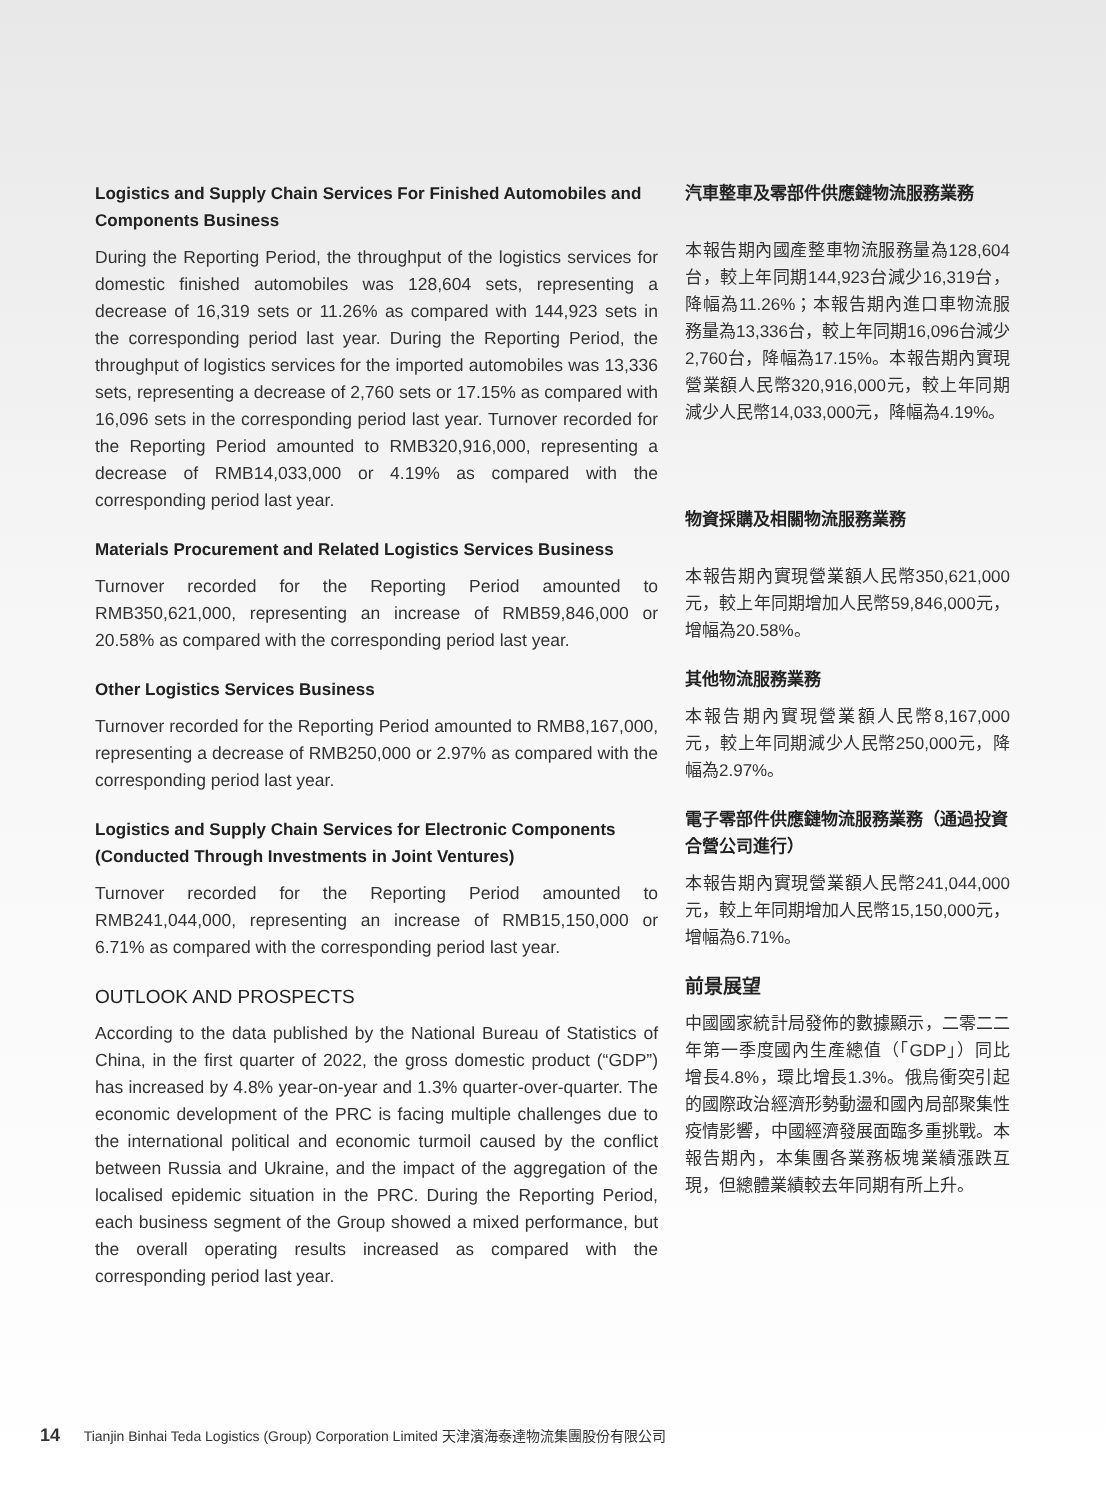Logistics and Supply Chain Services For Finished Automobiles and Components Business
During the Reporting Period, the throughput of the logistics services for domestic finished automobiles was 128,604 sets, representing a decrease of 16,319 sets or 11.26% as compared with 144,923 sets in the corresponding period last year. During the Reporting Period, the throughput of logistics services for the imported automobiles was 13,336 sets, representing a decrease of 2,760 sets or 17.15% as compared with 16,096 sets in the corresponding period last year. Turnover recorded for the Reporting Period amounted to RMB320,916,000, representing a decrease of RMB14,033,000 or 4.19% as compared with the corresponding period last year.
Materials Procurement and Related Logistics Services Business
Turnover recorded for the Reporting Period amounted to RMB350,621,000, representing an increase of RMB59,846,000 or 20.58% as compared with the corresponding period last year.
Other Logistics Services Business
Turnover recorded for the Reporting Period amounted to RMB8,167,000, representing a decrease of RMB250,000 or 2.97% as compared with the corresponding period last year.
Logistics and Supply Chain Services for Electronic Components (Conducted Through Investments in Joint Ventures)
Turnover recorded for the Reporting Period amounted to RMB241,044,000, representing an increase of RMB15,150,000 or 6.71% as compared with the corresponding period last year.
OUTLOOK AND PROSPECTS
According to the data published by the National Bureau of Statistics of China, in the first quarter of 2022, the gross domestic product (“GDP”) has increased by 4.8% year-on-year and 1.3% quarter-over-quarter. The economic development of the PRC is facing multiple challenges due to the international political and economic turmoil caused by the conflict between Russia and Ukraine, and the impact of the aggregation of the localised epidemic situation in the PRC. During the Reporting Period, each business segment of the Group showed a mixed performance, but the overall operating results increased as compared with the corresponding period last year.
汽車整車及零部件供應鏈物流服務業務
本報告期內國產整車物流服務量為128,604台，較上年同期144,923台減少16,319台，降幅為11.26%；本報告期內進口車物流服務量為13,336台，較上年同期16,096台減少2,760台，降幅為17.15%。本報告期內實現營業額人民幣320,916,000元，較上年同期減少人民幣14,033,000元，降幅為4.19%。
物資採購及相關物流服務業務
本報告期內實現營業額人民幣350,621,000元，較上年同期增加人民幣59,846,000元，增幅為20.58%。
其他物流服務業務
本報告期內實現營業額人民幣8,167,000元，較上年同期減少人民幣250,000元，降幅為2.97%。
電子零部件供應鏈物流服務業務（通過投資合營公司進行）
本報告期內實現營業額人民幣241,044,000元，較上年同期增加人民幣15,150,000元，增幅為6.71%。
前景展望
中國國家統計局發佈的數據顯示，二零二二年第一季度國內生產總值（「GDP」）同比增長4.8%，環比增長1.3%。俄烏衝突引起的國際政治經濟形勢動盪和國內局部聚集性疫情影響，中國經濟發展面臨多重挑戰。本報告期內，本集團各業務板塊業績漲跌互現，但總體業績較去年同期有所上升。
14 Tianjin Binhai Teda Logistics (Group) Corporation Limited 天津濱海泰達物流集團股份有限公司